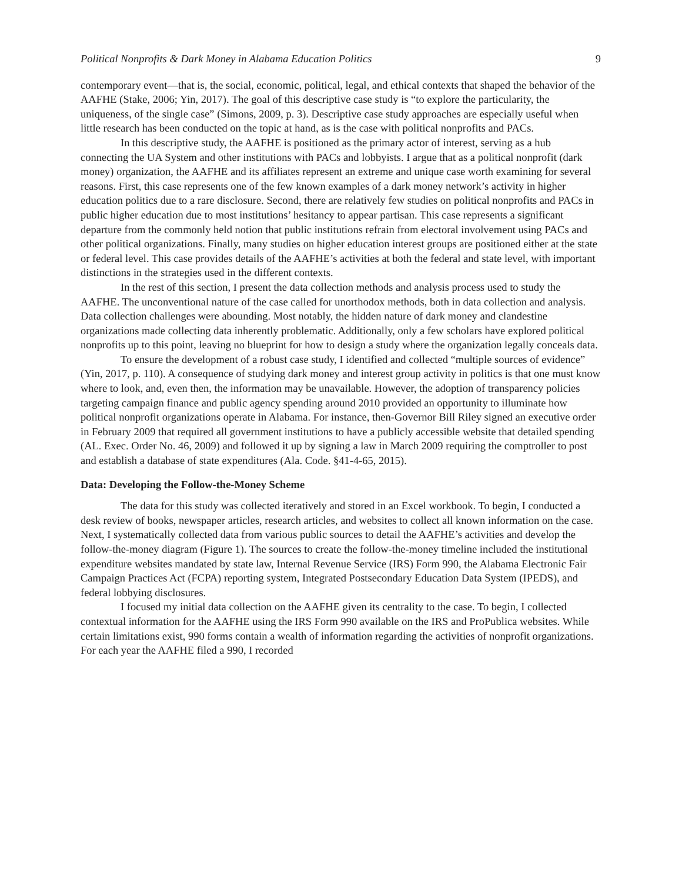Political Nonprofits & Dark Money in Alabama Education Politics 9
contemporary event—that is, the social, economic, political, legal, and ethical contexts that shaped the behavior of the AAFHE (Stake, 2006; Yin, 2017). The goal of this descriptive case study is “to explore the particularity, the uniqueness, of the single case” (Simons, 2009, p. 3). Descriptive case study approaches are especially useful when little research has been conducted on the topic at hand, as is the case with political nonprofits and PACs.
In this descriptive study, the AAFHE is positioned as the primary actor of interest, serving as a hub connecting the UA System and other institutions with PACs and lobbyists. I argue that as a political nonprofit (dark money) organization, the AAFHE and its affiliates represent an extreme and unique case worth examining for several reasons. First, this case represents one of the few known examples of a dark money network’s activity in higher education politics due to a rare disclosure. Second, there are relatively few studies on political nonprofits and PACs in public higher education due to most institutions’ hesitancy to appear partisan. This case represents a significant departure from the commonly held notion that public institutions refrain from electoral involvement using PACs and other political organizations. Finally, many studies on higher education interest groups are positioned either at the state or federal level. This case provides details of the AAFHE’s activities at both the federal and state level, with important distinctions in the strategies used in the different contexts.
In the rest of this section, I present the data collection methods and analysis process used to study the AAFHE. The unconventional nature of the case called for unorthodox methods, both in data collection and analysis. Data collection challenges were abounding. Most notably, the hidden nature of dark money and clandestine organizations made collecting data inherently problematic. Additionally, only a few scholars have explored political nonprofits up to this point, leaving no blueprint for how to design a study where the organization legally conceals data.
To ensure the development of a robust case study, I identified and collected “multiple sources of evidence” (Yin, 2017, p. 110). A consequence of studying dark money and interest group activity in politics is that one must know where to look, and, even then, the information may be unavailable. However, the adoption of transparency policies targeting campaign finance and public agency spending around 2010 provided an opportunity to illuminate how political nonprofit organizations operate in Alabama. For instance, then-Governor Bill Riley signed an executive order in February 2009 that required all government institutions to have a publicly accessible website that detailed spending (AL. Exec. Order No. 46, 2009) and followed it up by signing a law in March 2009 requiring the comptroller to post and establish a database of state expenditures (Ala. Code. §41-4-65, 2015).
Data: Developing the Follow-the-Money Scheme
The data for this study was collected iteratively and stored in an Excel workbook. To begin, I conducted a desk review of books, newspaper articles, research articles, and websites to collect all known information on the case. Next, I systematically collected data from various public sources to detail the AAFHE’s activities and develop the follow-the-money diagram (Figure 1). The sources to create the follow-the-money timeline included the institutional expenditure websites mandated by state law, Internal Revenue Service (IRS) Form 990, the Alabama Electronic Fair Campaign Practices Act (FCPA) reporting system, Integrated Postsecondary Education Data System (IPEDS), and federal lobbying disclosures.
I focused my initial data collection on the AAFHE given its centrality to the case. To begin, I collected contextual information for the AAFHE using the IRS Form 990 available on the IRS and ProPublica websites. While certain limitations exist, 990 forms contain a wealth of information regarding the activities of nonprofit organizations. For each year the AAFHE filed a 990, I recorded